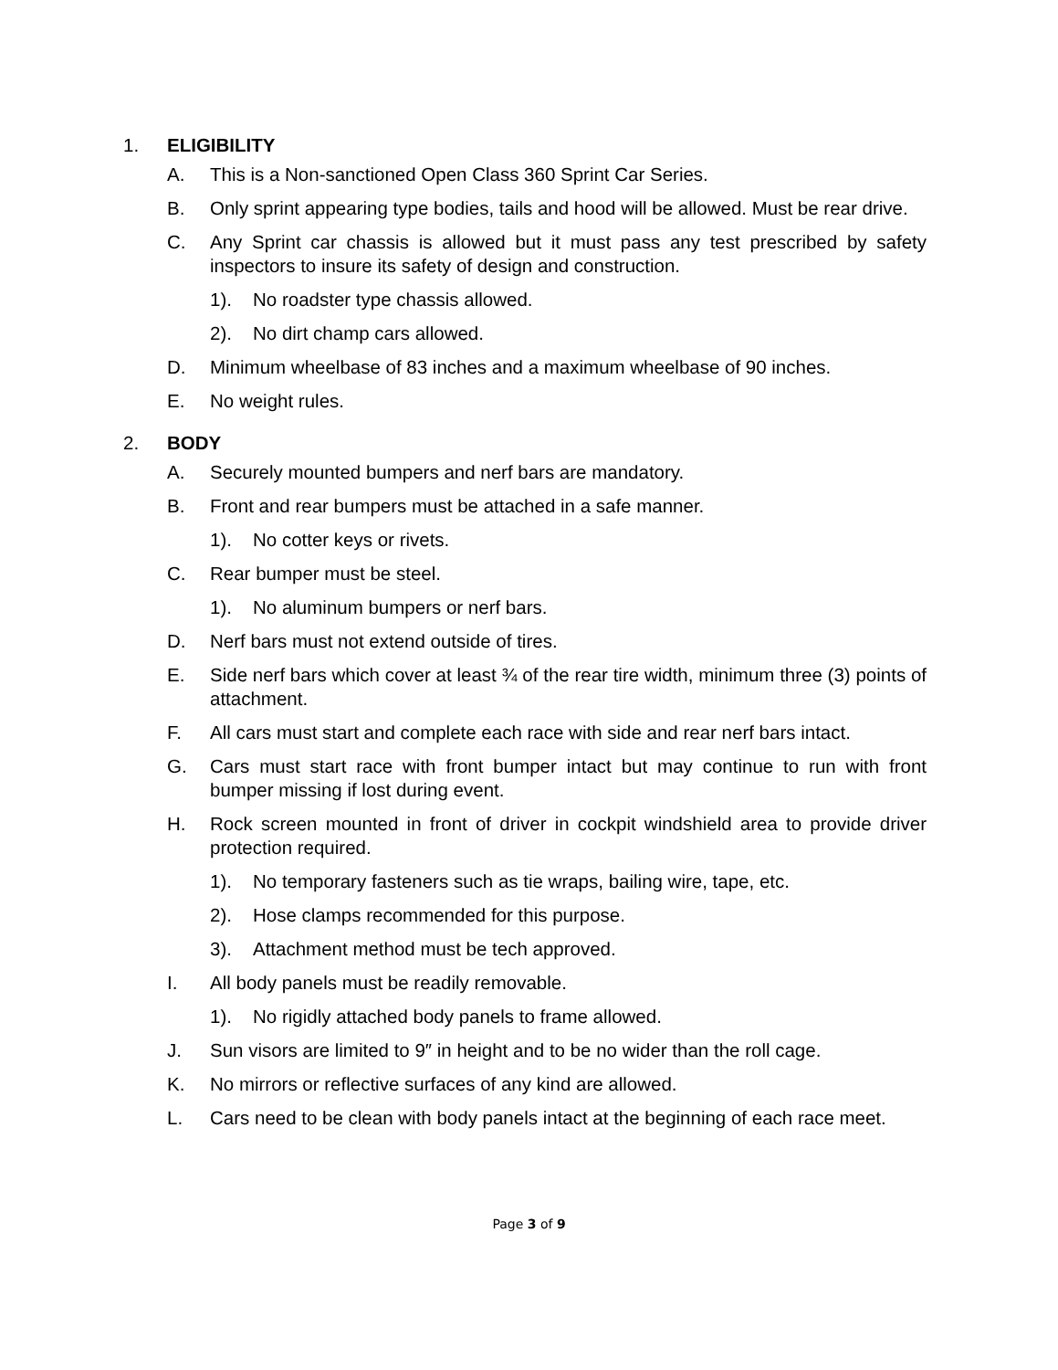1. ELIGIBILITY
A. This is a Non-sanctioned Open Class 360 Sprint Car Series.
B. Only sprint appearing type bodies, tails and hood will be allowed. Must be rear drive.
C. Any Sprint car chassis is allowed but it must pass any test prescribed by safety inspectors to insure its safety of design and construction.
1). No roadster type chassis allowed.
2). No dirt champ cars allowed.
D. Minimum wheelbase of 83 inches and a maximum wheelbase of 90 inches.
E. No weight rules.
2. BODY
A. Securely mounted bumpers and nerf bars are mandatory.
B. Front and rear bumpers must be attached in a safe manner.
1). No cotter keys or rivets.
C. Rear bumper must be steel.
1). No aluminum bumpers or nerf bars.
D. Nerf bars must not extend outside of tires.
E. Side nerf bars which cover at least ¾ of the rear tire width, minimum three (3) points of attachment.
F. All cars must start and complete each race with side and rear nerf bars intact.
G. Cars must start race with front bumper intact but may continue to run with front bumper missing if lost during event.
H. Rock screen mounted in front of driver in cockpit windshield area to provide driver protection required.
1). No temporary fasteners such as tie wraps, bailing wire, tape, etc.
2). Hose clamps recommended for this purpose.
3). Attachment method must be tech approved.
I. All body panels must be readily removable.
1). No rigidly attached body panels to frame allowed.
J. Sun visors are limited to 9″ in height and to be no wider than the roll cage.
K. No mirrors or reflective surfaces of any kind are allowed.
L. Cars need to be clean with body panels intact at the beginning of each race meet.
Page 3 of 9